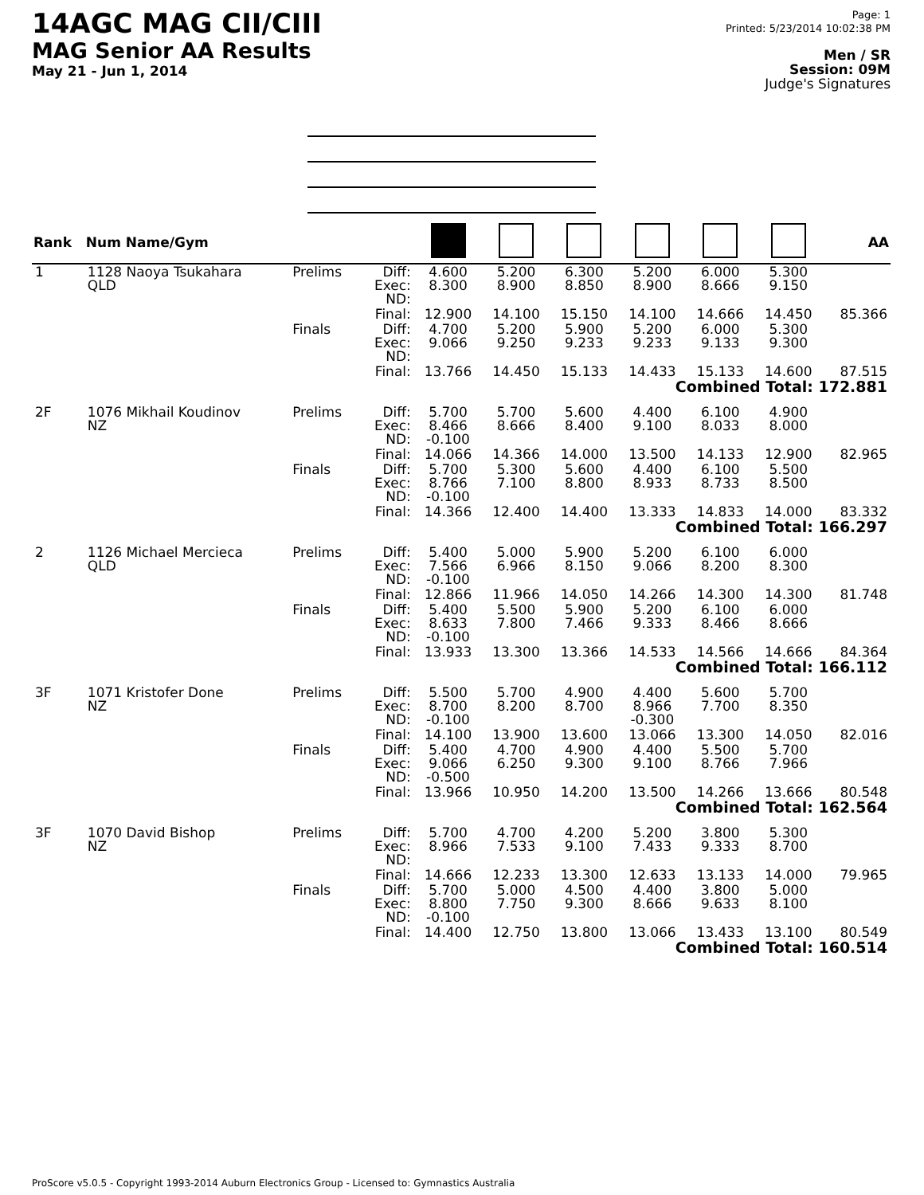14AGC MAG CII/CIII
MAG Senior AA Results
May 21 - Jun 1, 2014
Page: 1
Printed: 5/23/2014 10:02:38 PM
Men / SR
Session: 09M
Judge's Signatures
| Rank | Num Name/Gym | | | | | | | | | AA |
| --- | --- | --- | --- | --- | --- | --- | --- | --- | --- | --- |
| 1 | 1128 Naoya Tsukahara QLD | Prelims | Diff: Exec: ND: | 4.600 8.300 | 5.200 8.900 | 6.300 8.850 | 5.200 8.900 | 6.000 8.666 | 5.300 9.150 | |
| | | | Final: | 12.900 | 14.100 | 15.150 | 14.100 | 14.666 | 14.450 | 85.366 |
| | | Finals | Diff: Exec: ND: | 4.700 9.066 | 5.200 9.250 | 5.900 9.233 | 5.200 9.233 | 6.000 9.133 | 5.300 9.300 | |
| | | | Final: | 13.766 | 14.450 | 15.133 | 14.433 | 15.133 | 14.600 | 87.515 |
| Combined Total: 172.881 | | | | | | | | | | |
| 2F | 1076 Mikhail Koudinov NZ | Prelims | Diff: Exec: ND: | 5.700 8.466 -0.100 | 5.700 8.666 | 5.600 8.400 | 4.400 9.100 | 6.100 8.033 | 4.900 8.000 | |
| | | | Final: | 14.066 | 14.366 | 14.000 | 13.500 | 14.133 | 12.900 | 82.965 |
| | | Finals | Diff: Exec: ND: | 5.700 8.766 -0.100 | 5.300 7.100 | 5.600 8.800 | 4.400 8.933 | 6.100 8.733 | 5.500 8.500 | |
| | | | Final: | 14.366 | 12.400 | 14.400 | 13.333 | 14.833 | 14.000 | 83.332 |
| Combined Total: 166.297 | | | | | | | | | | |
| 2 | 1126 Michael Mercieca QLD | Prelims | Diff: Exec: ND: | 5.400 7.566 -0.100 | 5.000 6.966 | 5.900 8.150 | 5.200 9.066 | 6.100 8.200 | 6.000 8.300 | |
| | | | Final: | 12.866 | 11.966 | 14.050 | 14.266 | 14.300 | 14.300 | 81.748 |
| | | Finals | Diff: Exec: ND: | 5.400 8.633 -0.100 | 5.500 7.800 | 5.900 7.466 | 5.200 9.333 | 6.100 8.466 | 6.000 8.666 | |
| | | | Final: | 13.933 | 13.300 | 13.366 | 14.533 | 14.566 | 14.666 | 84.364 |
| Combined Total: 166.112 | | | | | | | | | | |
| 3F | 1071 Kristofer Done NZ | Prelims | Diff: Exec: ND: | 5.500 8.700 -0.100 | 5.700 8.200 | 4.900 8.700 | 4.400 8.966 -0.300 | 5.600 7.700 | 5.700 8.350 | |
| | | | Final: | 14.100 | 13.900 | 13.600 | 13.066 | 13.300 | 14.050 | 82.016 |
| | | Finals | Diff: Exec: ND: | 5.400 9.066 -0.500 | 4.700 6.250 | 4.900 9.300 | 4.400 9.100 | 5.500 8.766 | 5.700 7.966 | |
| | | | Final: | 13.966 | 10.950 | 14.200 | 13.500 | 14.266 | 13.666 | 80.548 |
| Combined Total: 162.564 | | | | | | | | | | |
| 3F | 1070 David Bishop NZ | Prelims | Diff: Exec: ND: | 5.700 8.966 | 4.700 7.533 | 4.200 9.100 | 5.200 7.433 | 3.800 9.333 | 5.300 8.700 | |
| | | | Final: | 14.666 | 12.233 | 13.300 | 12.633 | 13.133 | 14.000 | 79.965 |
| | | Finals | Diff: Exec: ND: | 5.700 8.800 -0.100 | 5.000 7.750 | 4.500 9.300 | 4.400 8.666 | 3.800 9.633 | 5.000 8.100 | |
| | | | Final: | 14.400 | 12.750 | 13.800 | 13.066 | 13.433 | 13.100 | 80.549 |
| Combined Total: 160.514 | | | | | | | | | | |
ProScore v5.0.5 - Copyright 1993-2014 Auburn Electronics Group - Licensed to: Gymnastics Australia